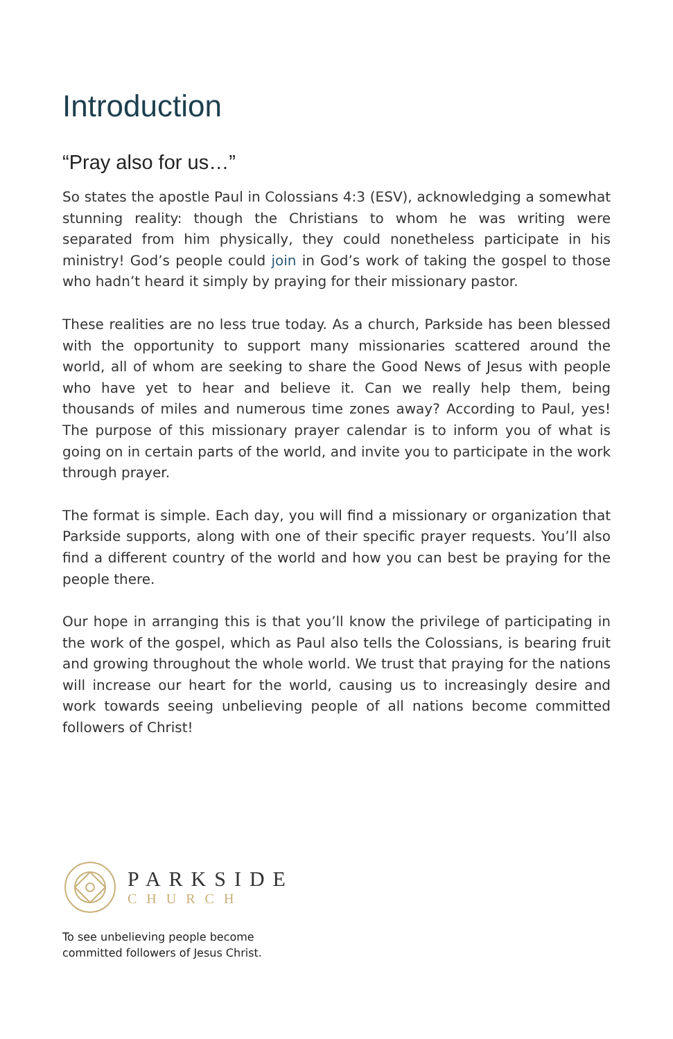Introduction
“Pray also for us…”
So states the apostle Paul in Colossians 4:3 (ESV), acknowledging a somewhat stunning reality: though the Christians to whom he was writing were separated from him physically, they could nonetheless participate in his ministry! God’s people could join in God’s work of taking the gospel to those who hadn’t heard it simply by praying for their missionary pastor.
These realities are no less true today. As a church, Parkside has been blessed with the opportunity to support many missionaries scattered around the world, all of whom are seeking to share the Good News of Jesus with people who have yet to hear and believe it. Can we really help them, being thousands of miles and numerous time zones away? According to Paul, yes! The purpose of this missionary prayer calendar is to inform you of what is going on in certain parts of the world, and invite you to participate in the work through prayer.
The format is simple. Each day, you will find a missionary or organization that Parkside supports, along with one of their specific prayer requests. You’ll also find a different country of the world and how you can best be praying for the people there.
Our hope in arranging this is that you’ll know the privilege of participating in the work of the gospel, which as Paul also tells the Colossians, is bearing fruit and growing throughout the whole world. We trust that praying for the nations will increase our heart for the world, causing us to increasingly desire and work towards seeing unbelieving people of all nations become committed followers of Christ!
PARKSIDE
CHURCH
To see unbelieving people become
committed followers of Jesus Christ.